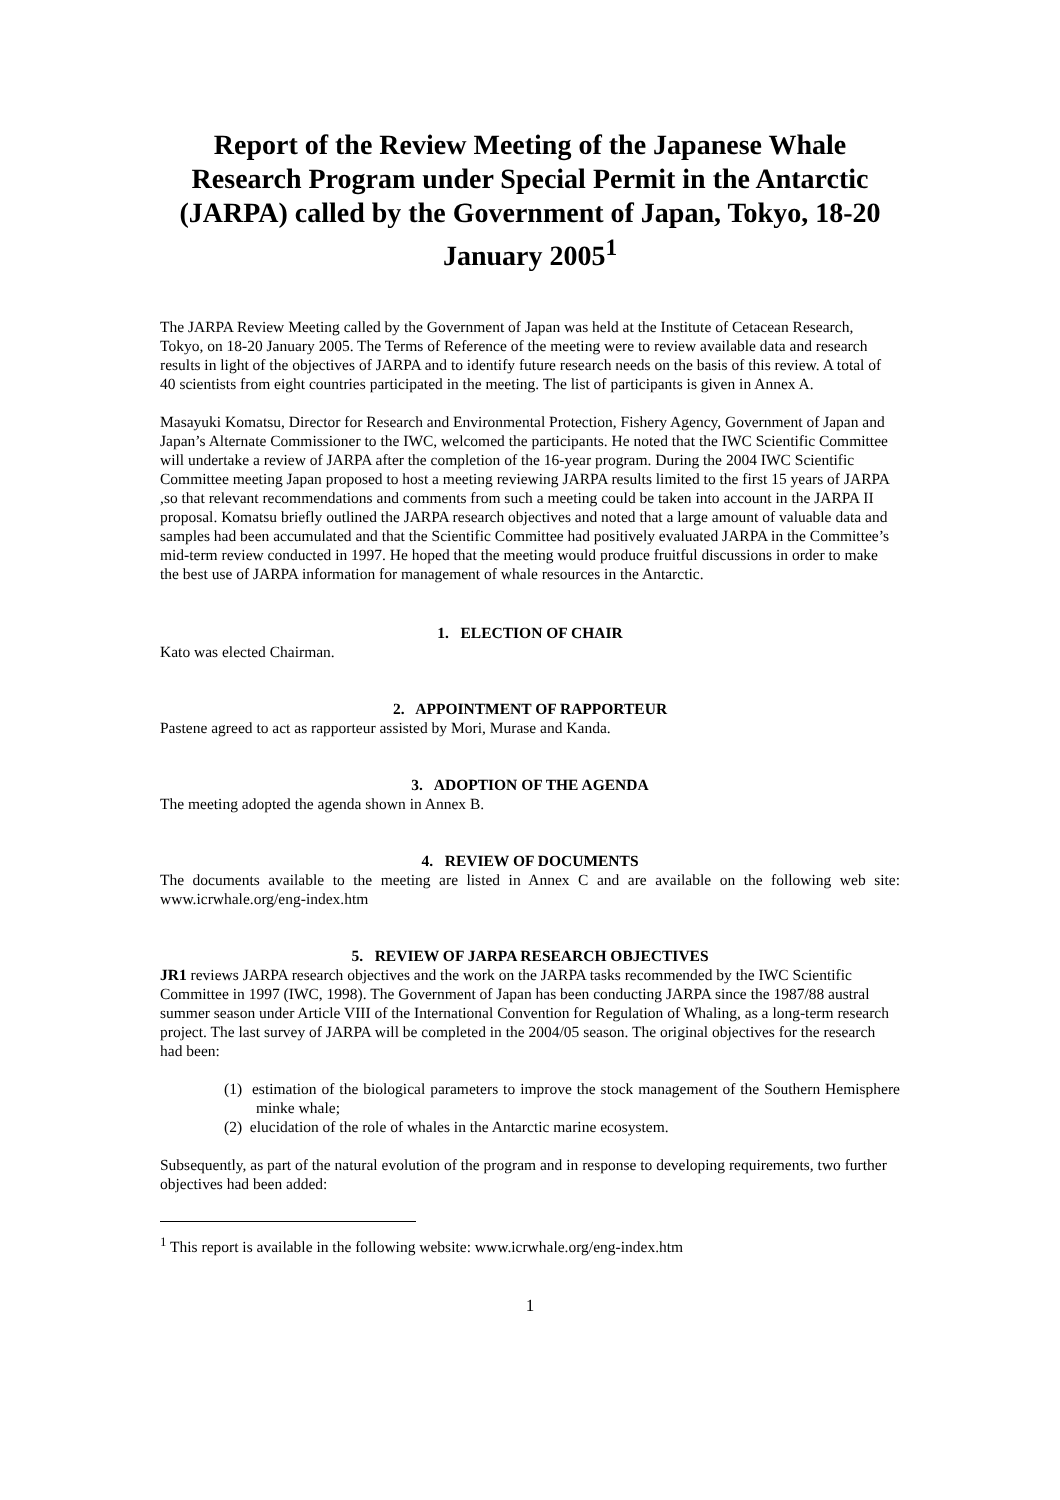Report of the Review Meeting of the Japanese Whale Research Program under Special Permit in the Antarctic (JARPA) called by the Government of Japan, Tokyo, 18-20 January 2005<sup>1</sup>
The JARPA Review Meeting called by the Government of Japan was held at the Institute of Cetacean Research, Tokyo, on 18-20 January 2005. The Terms of Reference of the meeting were to review available data and research results in light of the objectives of JARPA and to identify future research needs on the basis of this review. A total of 40 scientists from eight countries participated in the meeting. The list of participants is given in Annex A.
Masayuki Komatsu, Director for Research and Environmental Protection, Fishery Agency, Government of Japan and Japan’s Alternate Commissioner to the IWC, welcomed the participants. He noted that the IWC Scientific Committee will undertake a review of JARPA after the completion of the 16-year program. During the 2004 IWC Scientific Committee meeting Japan proposed to host a meeting reviewing JARPA results limited to the first 15 years of JARPA ,so that relevant recommendations and comments from such a meeting could be taken into account in the JARPA II proposal. Komatsu briefly outlined the JARPA research objectives and noted that a large amount of valuable data and samples had been accumulated and that the Scientific Committee had positively evaluated JARPA in the Committee’s mid-term review conducted in 1997. He hoped that the meeting would produce fruitful discussions in order to make the best use of JARPA information for management of whale resources in the Antarctic.
1. ELECTION OF CHAIR
Kato was elected Chairman.
2. APPOINTMENT OF RAPPORTEUR
Pastene agreed to act as rapporteur assisted by Mori, Murase and Kanda.
3. ADOPTION OF THE AGENDA
The meeting adopted the agenda shown in Annex B.
4. REVIEW OF DOCUMENTS
The documents available to the meeting are listed in Annex C and are available on the following web site: www.icrwhale.org/eng-index.htm
5. REVIEW OF JARPA RESEARCH OBJECTIVES
JR1 reviews JARPA research objectives and the work on the JARPA tasks recommended by the IWC Scientific Committee in 1997 (IWC, 1998). The Government of Japan has been conducting JARPA since the 1987/88 austral summer season under Article VIII of the International Convention for Regulation of Whaling, as a long-term research project. The last survey of JARPA will be completed in the 2004/05 season. The original objectives for the research had been:
(1) estimation of the biological parameters to improve the stock management of the Southern Hemisphere minke whale;
(2) elucidation of the role of whales in the Antarctic marine ecosystem.
Subsequently, as part of the natural evolution of the program and in response to developing requirements, two further objectives had been added:
<sup>1</sup> This report is available in the following website: www.icrwhale.org/eng-index.htm
1